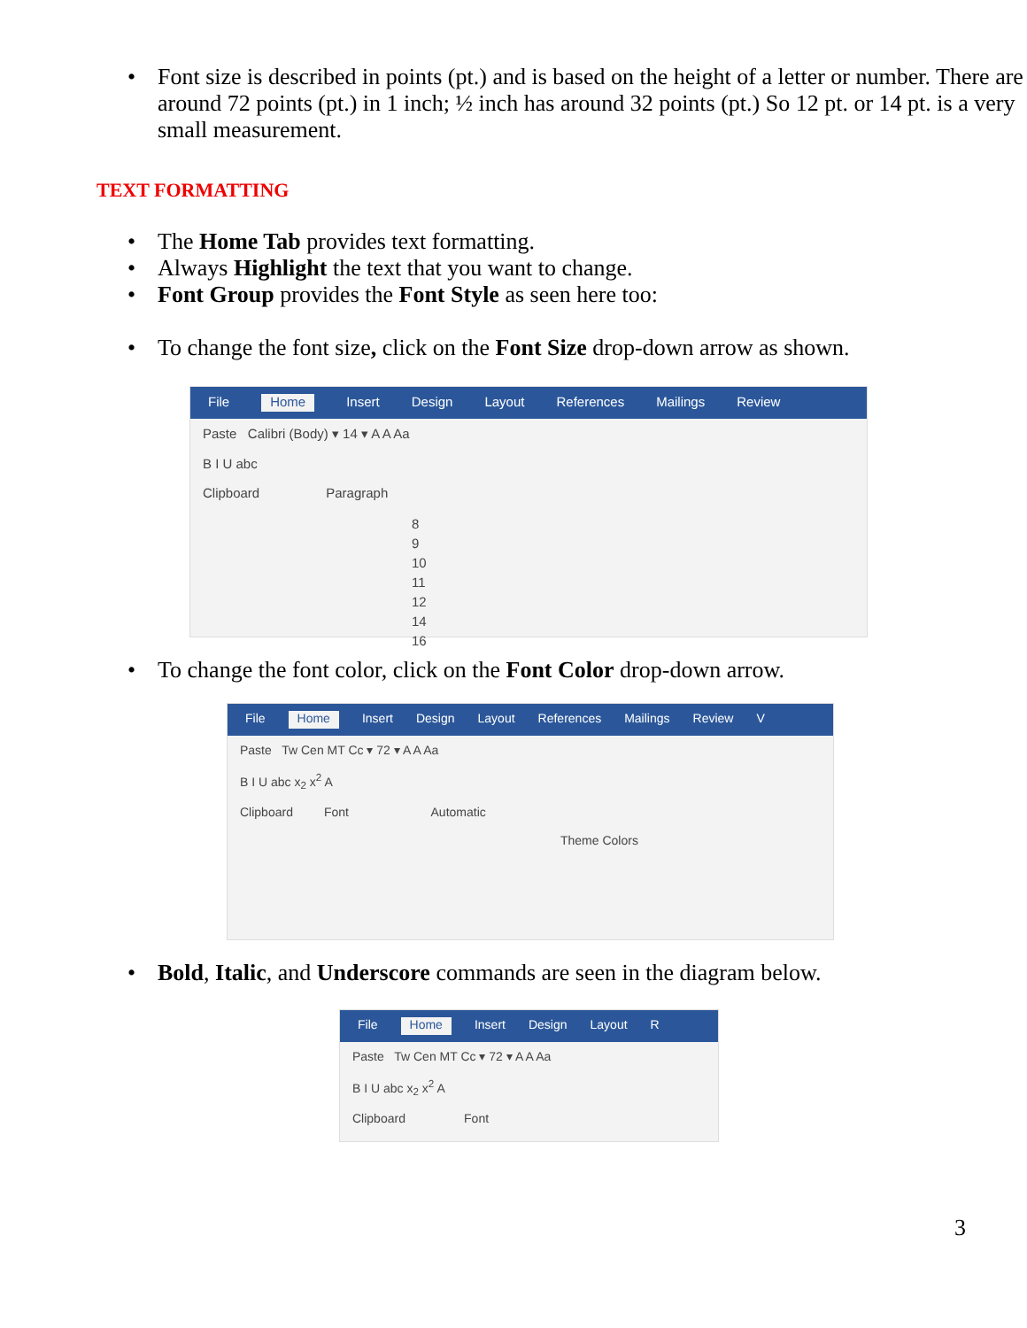• Font size is described in points (pt.) and is based on the height of a letter or number. There are around 72 points (pt.) in 1 inch; ½ inch has around 32 points (pt.) So 12 pt. or 14 pt. is a very small measurement.
TEXT FORMATTING
• The Home Tab provides text formatting.
• Always Highlight the text that you want to change.
• Font Group provides the Font Style as seen here too:
• To change the font size, click on the Font Size drop-down arrow as shown.
File Home Insert Design Layout References Mailings Review
Paste Calibri (Body) ▾ 14 ▾ A A Aa
B I U abc
Clipboard Paragraph
8
9
10
11
12
14
16
• To change the font color, click on the Font Color drop-down arrow.
File Home Insert Design Layout References Mailings Review V
Paste Tw Cen MT Cc ▾ 72 ▾ A A Aa
B I U abc x<sub>2</sub> x<sup>2</sup> A
Clipboard Font Automatic
Theme Colors
• Bold, Italic, and Underscore commands are seen in the diagram below.
File Home Insert Design Layout R
Paste Tw Cen MT Cc ▾ 72 ▾ A A Aa
B I U abc x<sub>2</sub> x<sup>2</sup> A
Clipboard Font
3